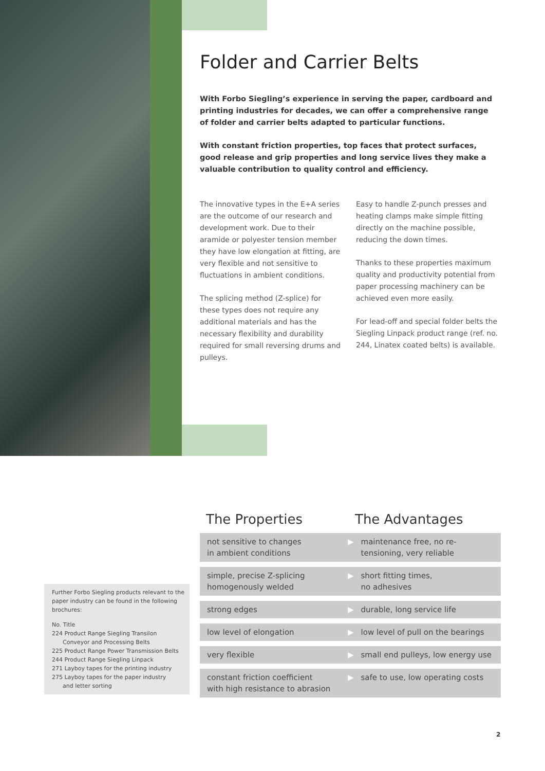Folder and Carrier Belts
With Forbo Siegling’s experience in serving the paper, cardboard and printing industries for decades, we can offer a comprehensive range of folder and carrier belts adapted to particular functions.
With constant friction properties, top faces that protect surfaces, good release and grip properties and long service lives they make a valuable contribution to quality control and efficiency.
The innovative types in the E+A series are the outcome of our research and development work. Due to their aramide or polyester tension member they have low elongation at fitting, are very flexible and not sensitive to fluctuations in ambient conditions.
The splicing method (Z-splice) for these types does not require any additional materials and has the necessary flexibility and durability required for small reversing drums and pulleys.
Easy to handle Z-punch presses and heating clamps make simple fitting directly on the machine possible, reducing the down times.
Thanks to these properties maximum quality and productivity potential from paper processing machinery can be achieved even more easily.
For lead-off and special folder belts the Siegling Linpack product range (ref. no. 244, Linatex coated belts) is available.
Further Forbo Siegling products relevant to the paper industry can be found in the following brochures:
No. Title
224 Product Range Siegling Transilon
Conveyor and Processing Belts
225 Product Range Power Transmission Belts
244 Product Range Siegling Linpack
271 Layboy tapes for the printing industry
275 Layboy tapes for the paper industry
and letter sorting
The Properties The Advantages
| not sensitive to changes in ambient conditions | ▶ | maintenance free, no re-tensioning, very reliable |
| simple, precise Z-splicing homogenously welded | ▶ | short fitting times, no adhesives |
| strong edges | ▶ | durable, long service life |
| low level of elongation | ▶ | low level of pull on the bearings |
| very flexible | ▶ | small end pulleys, low energy use |
| constant friction coefficient with high resistance to abrasion | ▶ | safe to use, low operating costs |
2